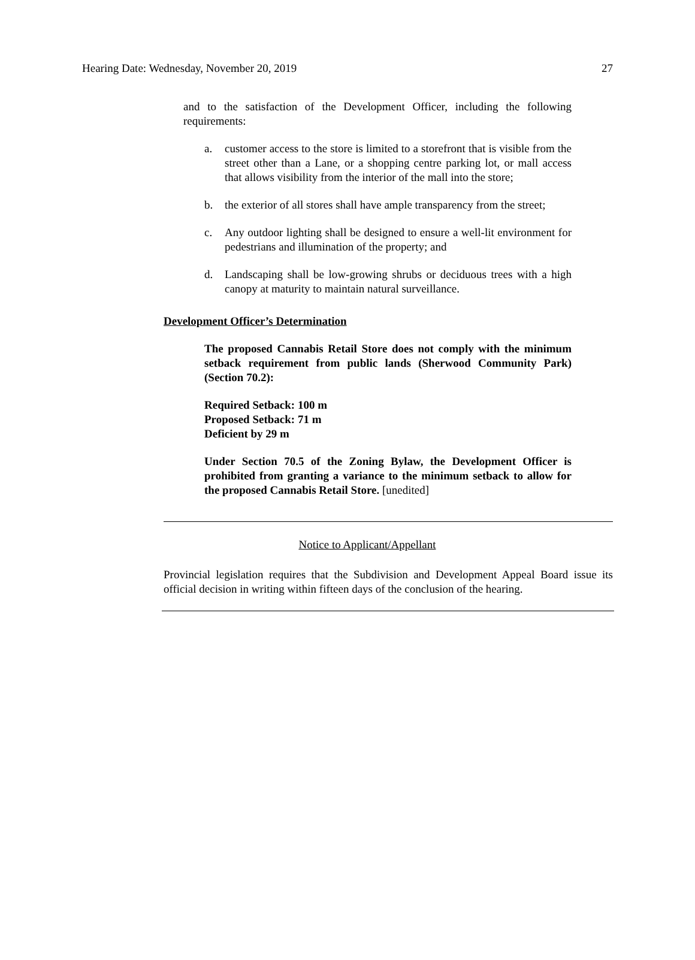Hearing Date: Wednesday, November 20, 2019 27
and to the satisfaction of the Development Officer, including the following requirements:
a. customer access to the store is limited to a storefront that is visible from the street other than a Lane, or a shopping centre parking lot, or mall access that allows visibility from the interior of the mall into the store;
b. the exterior of all stores shall have ample transparency from the street;
c. Any outdoor lighting shall be designed to ensure a well-lit environment for pedestrians and illumination of the property; and
d. Landscaping shall be low-growing shrubs or deciduous trees with a high canopy at maturity to maintain natural surveillance.
Development Officer’s Determination
The proposed Cannabis Retail Store does not comply with the minimum setback requirement from public lands (Sherwood Community Park) (Section 70.2):
Required Setback: 100 m
Proposed Setback: 71 m
Deficient by 29 m
Under Section 70.5 of the Zoning Bylaw, the Development Officer is prohibited from granting a variance to the minimum setback to allow for the proposed Cannabis Retail Store. [unedited]
Notice to Applicant/Appellant
Provincial legislation requires that the Subdivision and Development Appeal Board issue its official decision in writing within fifteen days of the conclusion of the hearing.